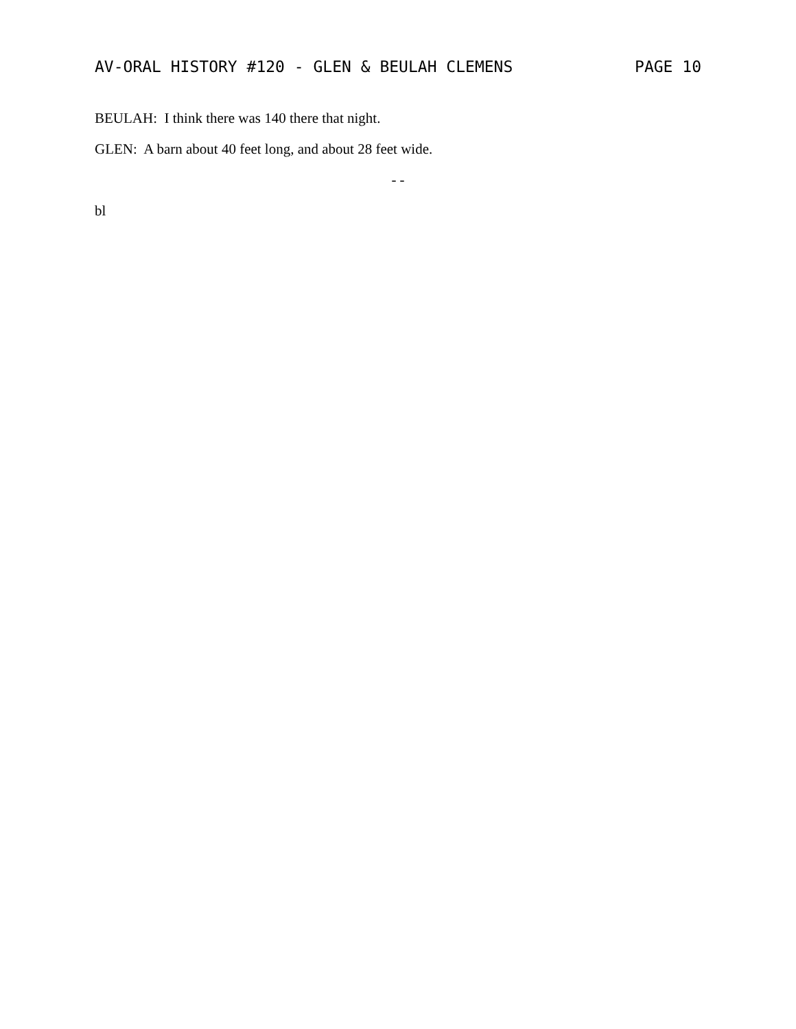AV-ORAL HISTORY #120 - GLEN & BEULAH CLEMENS PAGE 10
BEULAH: I think there was 140 there that night.
GLEN: A barn about 40 feet long, and about 28 feet wide.
- -
bl